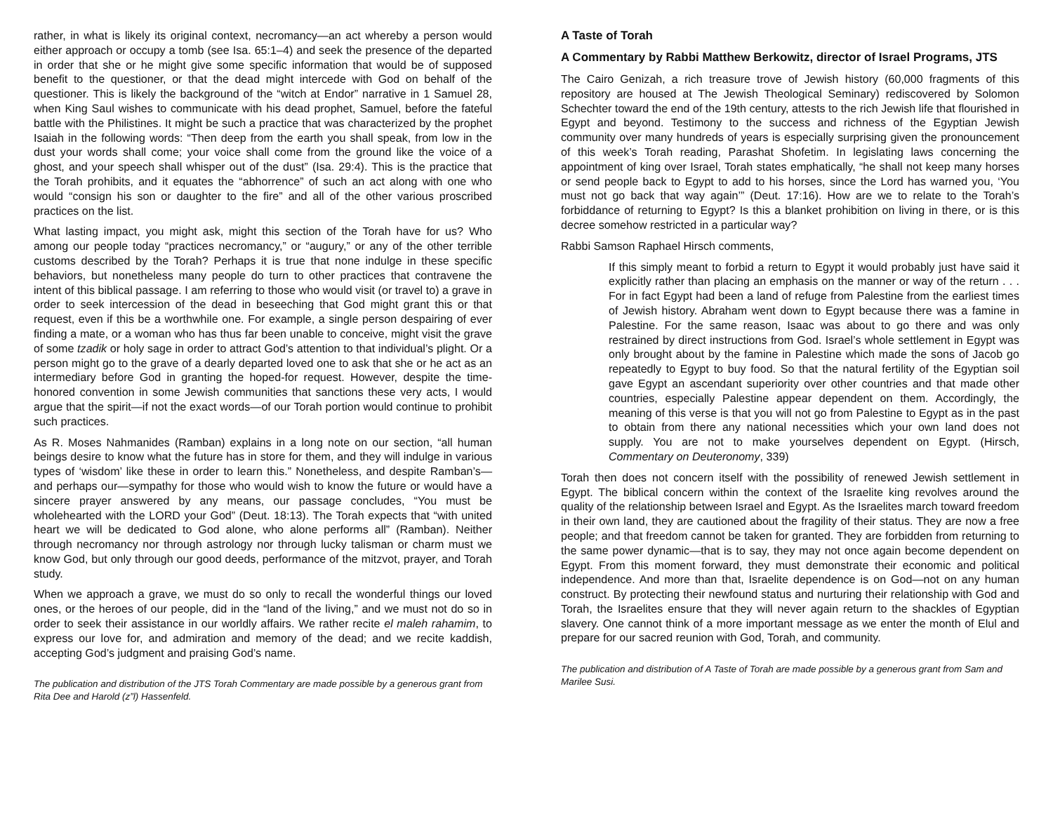rather, in what is likely its original context, necromancy—an act whereby a person would either approach or occupy a tomb (see Isa. 65:1–4) and seek the presence of the departed in order that she or he might give some specific information that would be of supposed benefit to the questioner, or that the dead might intercede with God on behalf of the questioner. This is likely the background of the “witch at Endor” narrative in 1 Samuel 28, when King Saul wishes to communicate with his dead prophet, Samuel, before the fateful battle with the Philistines. It might be such a practice that was characterized by the prophet Isaiah in the following words: “Then deep from the earth you shall speak, from low in the dust your words shall come; your voice shall come from the ground like the voice of a ghost, and your speech shall whisper out of the dust” (Isa. 29:4). This is the practice that the Torah prohibits, and it equates the “abhorrence” of such an act along with one who would “consign his son or daughter to the fire” and all of the other various proscribed practices on the list.
What lasting impact, you might ask, might this section of the Torah have for us? Who among our people today “practices necromancy,” or “augury,” or any of the other terrible customs described by the Torah? Perhaps it is true that none indulge in these specific behaviors, but nonetheless many people do turn to other practices that contravene the intent of this biblical passage. I am referring to those who would visit (or travel to) a grave in order to seek intercession of the dead in beseeching that God might grant this or that request, even if this be a worthwhile one. For example, a single person despairing of ever finding a mate, or a woman who has thus far been unable to conceive, might visit the grave of some tzadik or holy sage in order to attract God’s attention to that individual’s plight. Or a person might go to the grave of a dearly departed loved one to ask that she or he act as an intermediary before God in granting the hoped-for request. However, despite the time-honored convention in some Jewish communities that sanctions these very acts, I would argue that the spirit—if not the exact words—of our Torah portion would continue to prohibit such practices.
As R. Moses Nahmanides (Ramban) explains in a long note on our section, “all human beings desire to know what the future has in store for them, and they will indulge in various types of ‘wisdom’ like these in order to learn this.” Nonetheless, and despite Ramban’s—and perhaps our—sympathy for those who would wish to know the future or would have a sincere prayer answered by any means, our passage concludes, “You must be wholehearted with the LORD your God” (Deut. 18:13). The Torah expects that “with united heart we will be dedicated to God alone, who alone performs all” (Ramban). Neither through necromancy nor through astrology nor through lucky talisman or charm must we know God, but only through our good deeds, performance of the mitzvot, prayer, and Torah study.
When we approach a grave, we must do so only to recall the wonderful things our loved ones, or the heroes of our people, did in the “land of the living,” and we must not do so in order to seek their assistance in our worldly affairs. We rather recite el maleh rahamim, to express our love for, and admiration and memory of the dead; and we recite kaddish, accepting God’s judgment and praising God’s name.
The publication and distribution of the JTS Torah Commentary are made possible by a generous grant from Rita Dee and Harold (z”l) Hassenfeld.
A Taste of Torah
A Commentary by Rabbi Matthew Berkowitz, director of Israel Programs, JTS
The Cairo Genizah, a rich treasure trove of Jewish history (60,000 fragments of this repository are housed at The Jewish Theological Seminary) rediscovered by Solomon Schechter toward the end of the 19th century, attests to the rich Jewish life that flourished in Egypt and beyond. Testimony to the success and richness of the Egyptian Jewish community over many hundreds of years is especially surprising given the pronouncement of this week’s Torah reading, Parashat Shofetim. In legislating laws concerning the appointment of king over Israel, Torah states emphatically, “he shall not keep many horses or send people back to Egypt to add to his horses, since the Lord has warned you, ‘You must not go back that way again’” (Deut. 17:16). How are we to relate to the Torah’s forbiddance of returning to Egypt? Is this a blanket prohibition on living in there, or is this decree somehow restricted in a particular way?
Rabbi Samson Raphael Hirsch comments,
If this simply meant to forbid a return to Egypt it would probably just have said it explicitly rather than placing an emphasis on the manner or way of the return . . . For in fact Egypt had been a land of refuge from Palestine from the earliest times of Jewish history. Abraham went down to Egypt because there was a famine in Palestine. For the same reason, Isaac was about to go there and was only restrained by direct instructions from God. Israel’s whole settlement in Egypt was only brought about by the famine in Palestine which made the sons of Jacob go repeatedly to Egypt to buy food. So that the natural fertility of the Egyptian soil gave Egypt an ascendant superiority over other countries and that made other countries, especially Palestine appear dependent on them. Accordingly, the meaning of this verse is that you will not go from Palestine to Egypt as in the past to obtain from there any national necessities which your own land does not supply. You are not to make yourselves dependent on Egypt. (Hirsch, Commentary on Deuteronomy, 339)
Torah then does not concern itself with the possibility of renewed Jewish settlement in Egypt. The biblical concern within the context of the Israelite king revolves around the quality of the relationship between Israel and Egypt. As the Israelites march toward freedom in their own land, they are cautioned about the fragility of their status. They are now a free people; and that freedom cannot be taken for granted. They are forbidden from returning to the same power dynamic—that is to say, they may not once again become dependent on Egypt. From this moment forward, they must demonstrate their economic and political independence. And more than that, Israelite dependence is on God—not on any human construct. By protecting their newfound status and nurturing their relationship with God and Torah, the Israelites ensure that they will never again return to the shackles of Egyptian slavery. One cannot think of a more important message as we enter the month of Elul and prepare for our sacred reunion with God, Torah, and community.
The publication and distribution of A Taste of Torah are made possible by a generous grant from Sam and Marilee Susi.